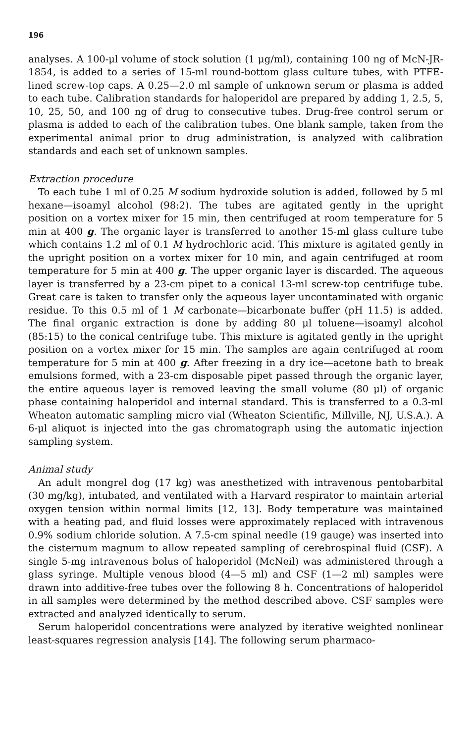196
analyses. A 100-μl volume of stock solution (1 μg/ml), containing 100 ng of McN-JR-1854, is added to a series of 15-ml round-bottom glass culture tubes, with PTFE-lined screw-top caps. A 0.25—2.0 ml sample of unknown serum or plasma is added to each tube. Calibration standards for haloperidol are prepared by adding 1, 2.5, 5, 10, 25, 50, and 100 ng of drug to consecutive tubes. Drug-free control serum or plasma is added to each of the calibration tubes. One blank sample, taken from the experimental animal prior to drug administration, is analyzed with calibration standards and each set of unknown samples.
Extraction procedure
To each tube 1 ml of 0.25 M sodium hydroxide solution is added, followed by 5 ml hexane—isoamyl alcohol (98:2). The tubes are agitated gently in the upright position on a vortex mixer for 15 min, then centrifuged at room temperature for 5 min at 400 g. The organic layer is transferred to another 15-ml glass culture tube which contains 1.2 ml of 0.1 M hydrochloric acid. This mixture is agitated gently in the upright position on a vortex mixer for 10 min, and again centrifuged at room temperature for 5 min at 400 g. The upper organic layer is discarded. The aqueous layer is transferred by a 23-cm pipet to a conical 13-ml screw-top centrifuge tube. Great care is taken to transfer only the aqueous layer uncontaminated with organic residue. To this 0.5 ml of 1 M carbonate—bicarbonate buffer (pH 11.5) is added. The final organic extraction is done by adding 80 μl toluene—isoamyl alcohol (85:15) to the conical centrifuge tube. This mixture is agitated gently in the upright position on a vortex mixer for 15 min. The samples are again centrifuged at room temperature for 5 min at 400 g. After freezing in a dry ice—acetone bath to break emulsions formed, with a 23-cm disposable pipet passed through the organic layer, the entire aqueous layer is removed leaving the small volume (80 μl) of organic phase containing haloperidol and internal standard. This is transferred to a 0.3-ml Wheaton automatic sampling micro vial (Wheaton Scientific, Millville, NJ, U.S.A.). A 6-μl aliquot is injected into the gas chromatograph using the automatic injection sampling system.
Animal study
An adult mongrel dog (17 kg) was anesthetized with intravenous pentobarbital (30 mg/kg), intubated, and ventilated with a Harvard respirator to maintain arterial oxygen tension within normal limits [12, 13]. Body temperature was maintained with a heating pad, and fluid losses were approximately replaced with intravenous 0.9% sodium chloride solution. A 7.5-cm spinal needle (19 gauge) was inserted into the cisternum magnum to allow repeated sampling of cerebrospinal fluid (CSF). A single 5-mg intravenous bolus of haloperidol (McNeil) was administered through a glass syringe. Multiple venous blood (4—5 ml) and CSF (1—2 ml) samples were drawn into additive-free tubes over the following 8 h. Concentrations of haloperidol in all samples were determined by the method described above. CSF samples were extracted and analyzed identically to serum.
Serum haloperidol concentrations were analyzed by iterative weighted nonlinear least-squares regression analysis [14]. The following serum pharmaco-